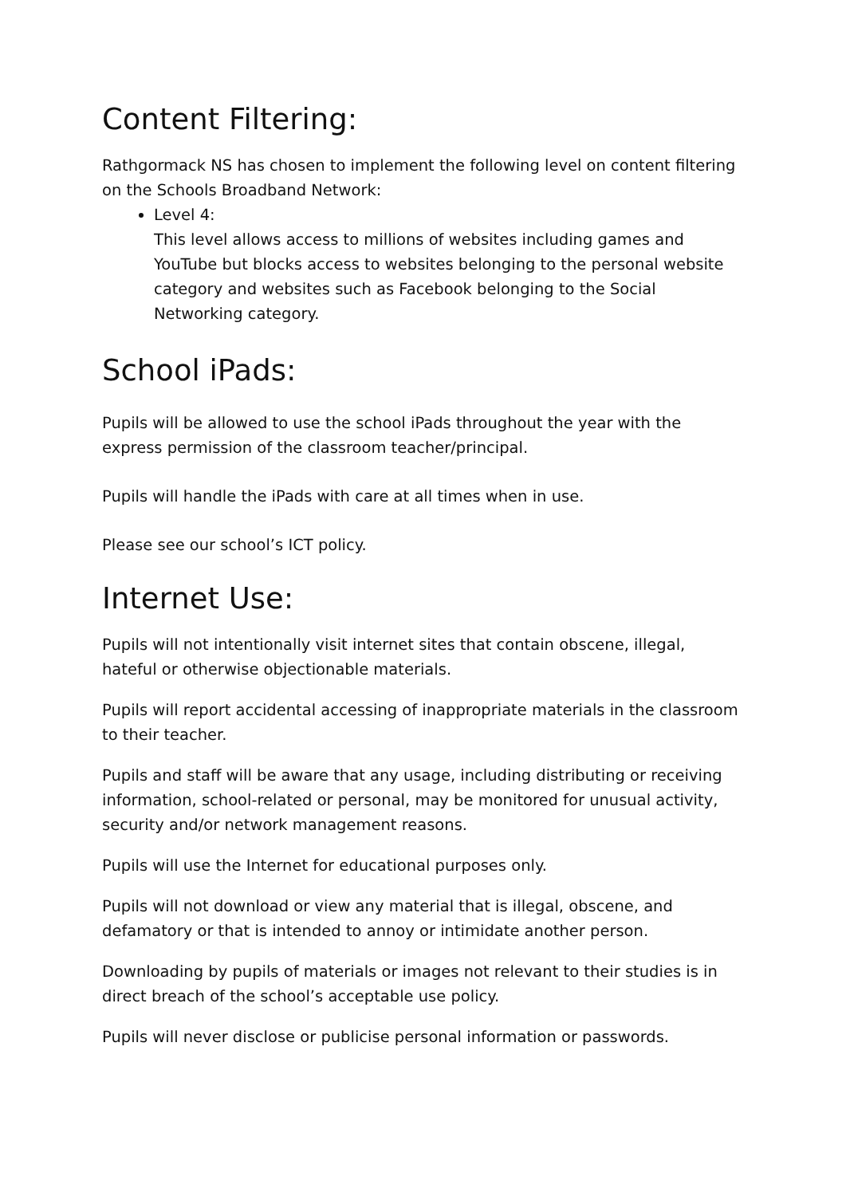Content Filtering:
Rathgormack NS has chosen to implement the following level on content filtering on the Schools Broadband Network:
Level 4:
This level allows access to millions of websites including games and YouTube but blocks access to websites belonging to the personal website category and websites such as Facebook belonging to the Social Networking category.
School iPads:
Pupils will be allowed to use the school iPads throughout the year with the express permission of the classroom teacher/principal.
Pupils will handle the iPads with care at all times when in use.
Please see our school’s ICT policy.
Internet Use:
Pupils will not intentionally visit internet sites that contain obscene, illegal, hateful or otherwise objectionable materials.
Pupils will report accidental accessing of inappropriate materials in the classroom to their teacher.
Pupils and staff will be aware that any usage, including distributing or receiving information, school-related or personal, may be monitored for unusual activity, security and/or network management reasons.
Pupils will use the Internet for educational purposes only.
Pupils will not download or view any material that is illegal, obscene, and defamatory or that is intended to annoy or intimidate another person.
Downloading by pupils of materials or images not relevant to their studies is in direct breach of the school’s acceptable use policy.
Pupils will never disclose or publicise personal information or passwords.